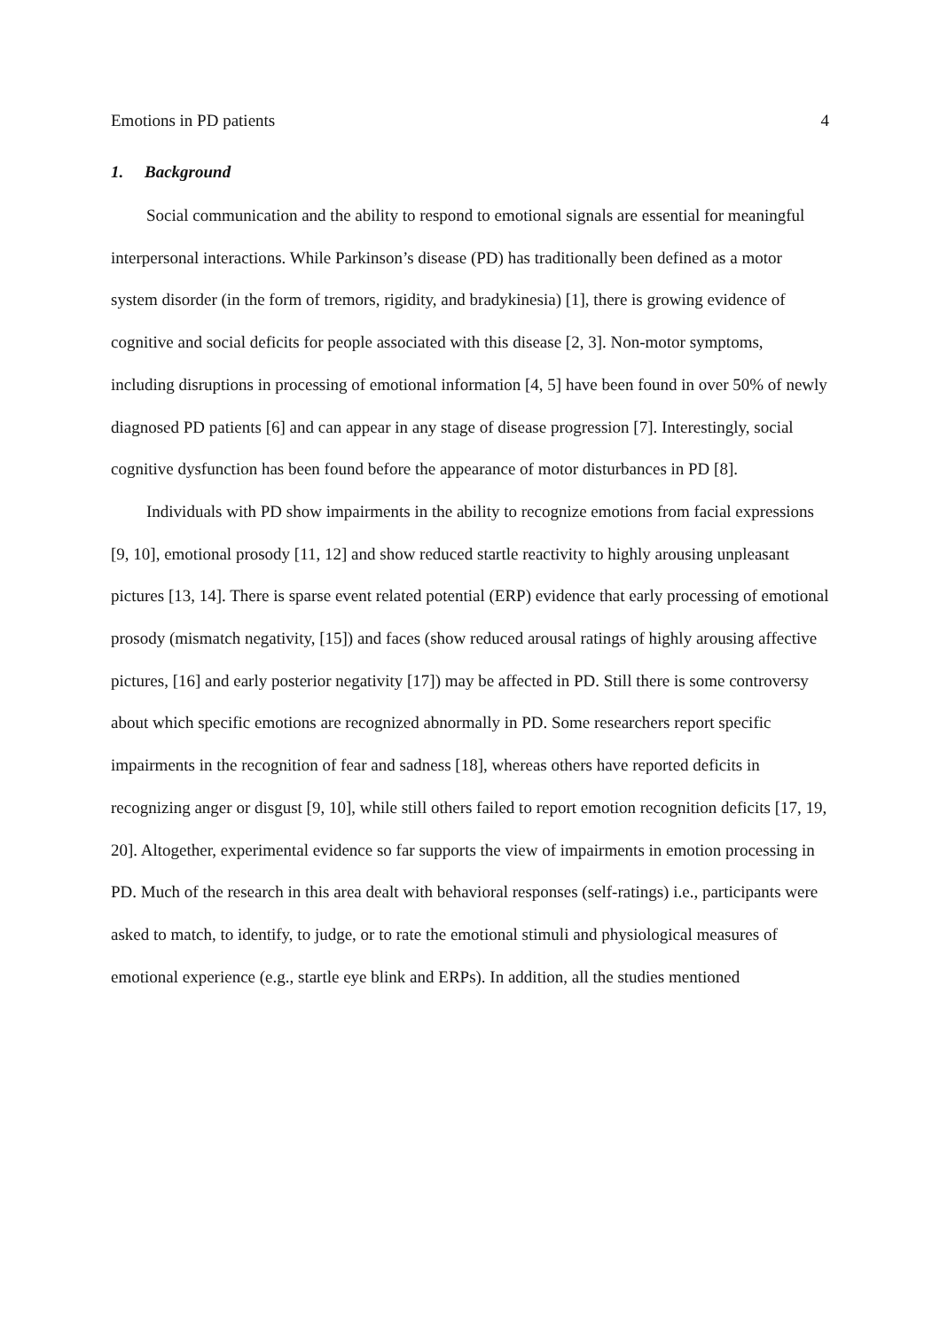Emotions in PD patients 4
1. Background
Social communication and the ability to respond to emotional signals are essential for meaningful interpersonal interactions. While Parkinson’s disease (PD) has traditionally been defined as a motor system disorder (in the form of tremors, rigidity, and bradykinesia) [1], there is growing evidence of cognitive and social deficits for people associated with this disease [2, 3]. Non-motor symptoms, including disruptions in processing of emotional information [4, 5] have been found in over 50% of newly diagnosed PD patients [6] and can appear in any stage of disease progression [7]. Interestingly, social cognitive dysfunction has been found before the appearance of motor disturbances in PD [8].
Individuals with PD show impairments in the ability to recognize emotions from facial expressions [9, 10], emotional prosody [11, 12] and show reduced startle reactivity to highly arousing unpleasant pictures [13, 14]. There is sparse event related potential (ERP) evidence that early processing of emotional prosody (mismatch negativity, [15]) and faces (show reduced arousal ratings of highly arousing affective pictures, [16] and early posterior negativity [17]) may be affected in PD. Still there is some controversy about which specific emotions are recognized abnormally in PD. Some researchers report specific impairments in the recognition of fear and sadness [18], whereas others have reported deficits in recognizing anger or disgust [9, 10], while still others failed to report emotion recognition deficits [17, 19, 20]. Altogether, experimental evidence so far supports the view of impairments in emotion processing in PD. Much of the research in this area dealt with behavioral responses (self-ratings) i.e., participants were asked to match, to identify, to judge, or to rate the emotional stimuli and physiological measures of emotional experience (e.g., startle eye blink and ERPs). In addition, all the studies mentioned